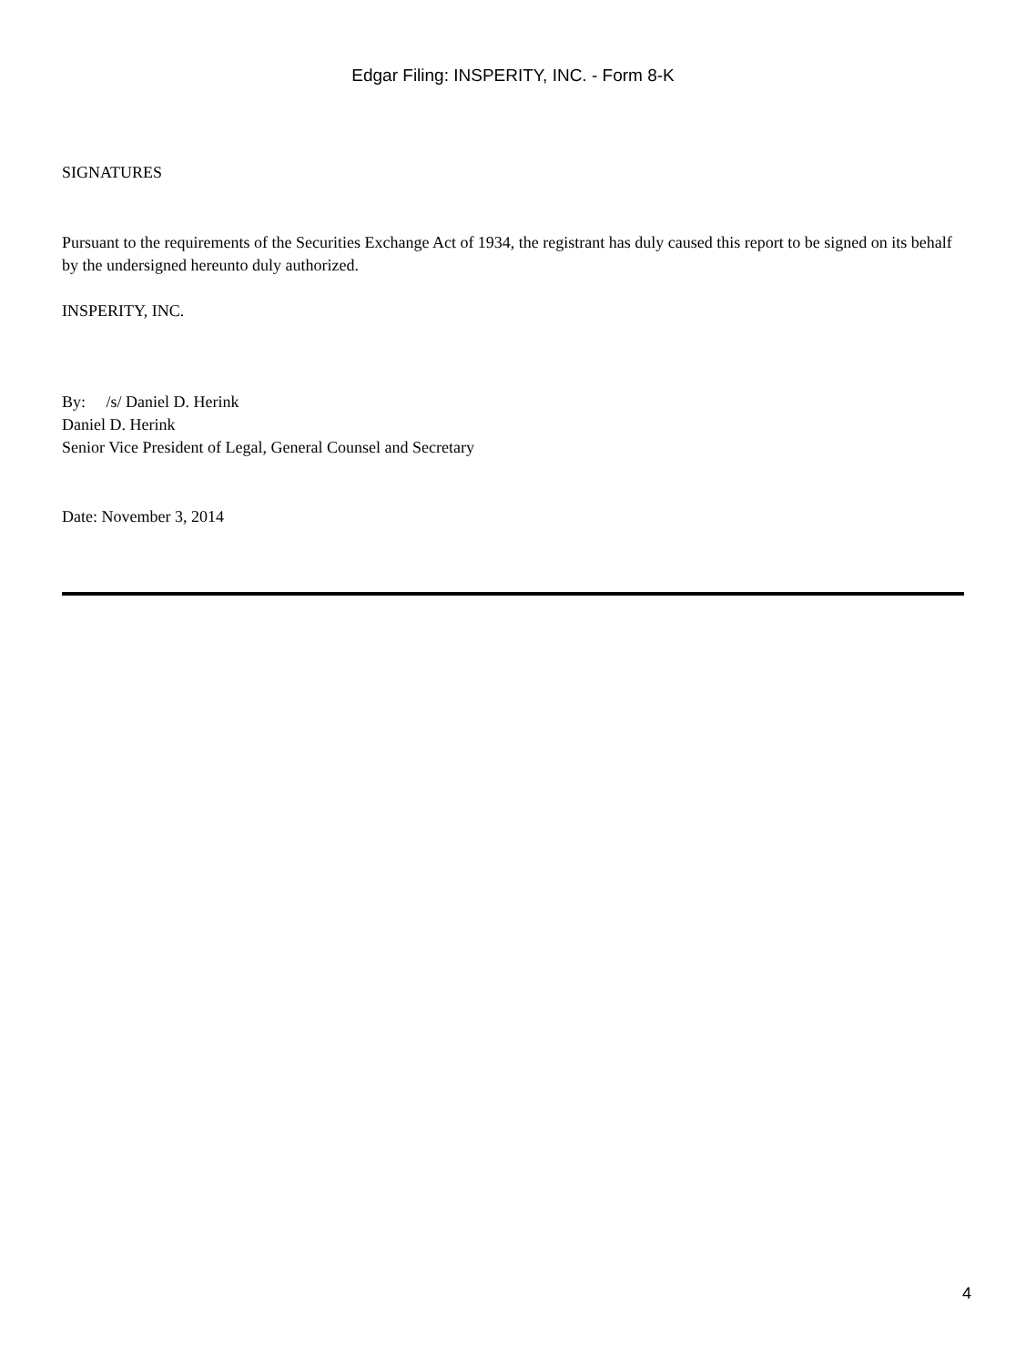Edgar Filing: INSPERITY, INC. - Form 8-K
SIGNATURES
Pursuant to the requirements of the Securities Exchange Act of 1934, the registrant has duly caused this report to be signed on its behalf by the undersigned hereunto duly authorized.
INSPERITY, INC.
By: /s/ Daniel D. Herink
Daniel D. Herink
Senior Vice President of Legal, General Counsel and Secretary
Date: November 3, 2014
4